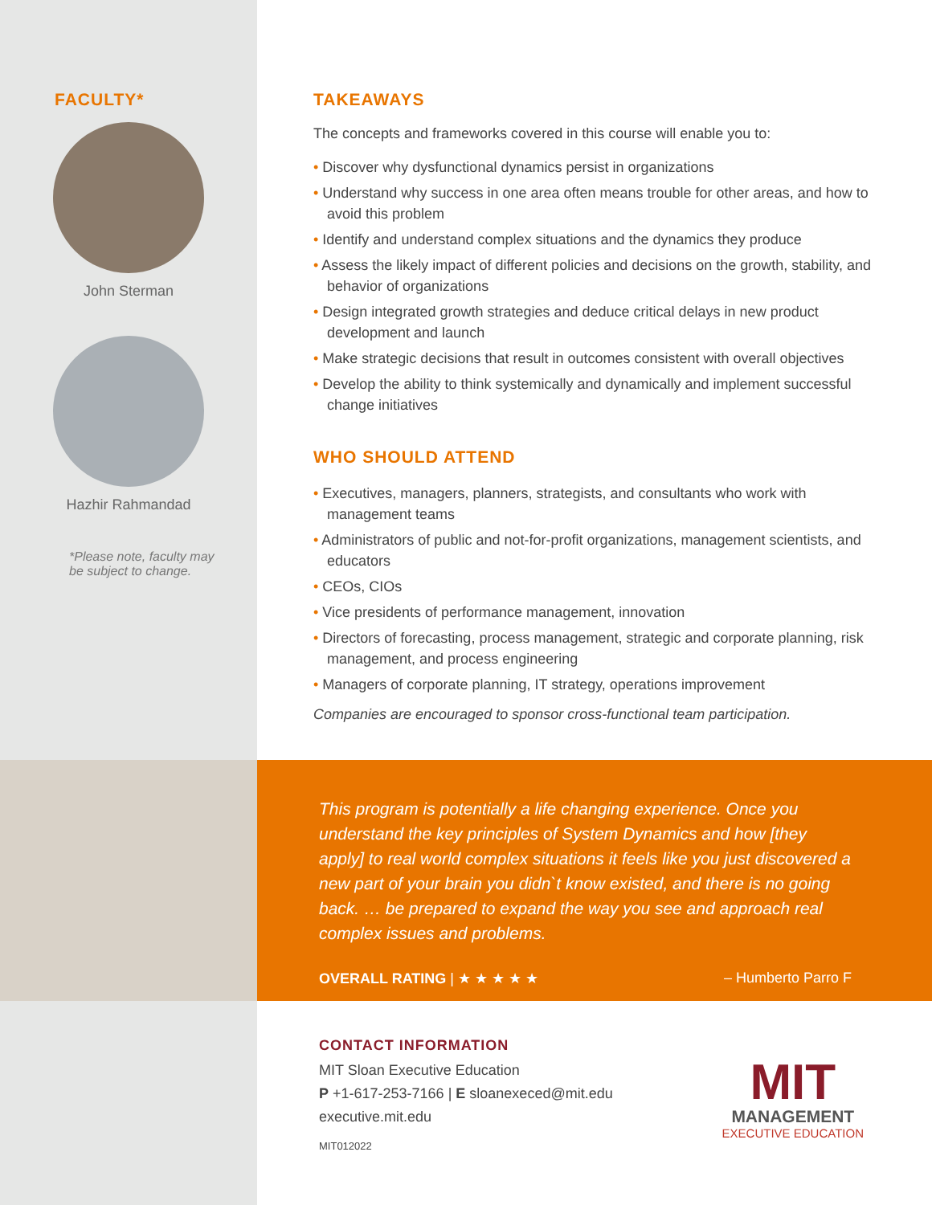FACULTY*
John Sterman
Hazhir Rahmandad
*Please note, faculty may be subject to change.
TAKEAWAYS
The concepts and frameworks covered in this course will enable you to:
• Discover why dysfunctional dynamics persist in organizations
• Understand why success in one area often means trouble for other areas, and how to avoid this problem
• Identify and understand complex situations and the dynamics they produce
• Assess the likely impact of different policies and decisions on the growth, stability, and behavior of organizations
• Design integrated growth strategies and deduce critical delays in new product development and launch
• Make strategic decisions that result in outcomes consistent with overall objectives
• Develop the ability to think systemically and dynamically and implement successful change initiatives
WHO SHOULD ATTEND
• Executives, managers, planners, strategists, and consultants who work with management teams
• Administrators of public and not-for-profit organizations, management scientists, and educators
• CEOs, CIOs
• Vice presidents of performance management, innovation
• Directors of forecasting, process management, strategic and corporate planning, risk management, and process engineering
• Managers of corporate planning, IT strategy, operations improvement
Companies are encouraged to sponsor cross-functional team participation.
This program is potentially a life changing experience. Once you understand the key principles of System Dynamics and how [they apply] to real world complex situations it feels like you just discovered a new part of your brain you didn`t know existed, and there is no going back. … be prepared to expand the way you see and approach real complex issues and problems.
OVERALL RATING | ★ ★ ★ ★ ★ – Humberto Parro F
CONTACT INFORMATION
MIT Sloan Executive Education
P +1-617-253-7166 | E sloanexeced@mit.edu
executive.mit.edu
MIT012022
MIT
MANAGEMENT
EXECUTIVE EDUCATION